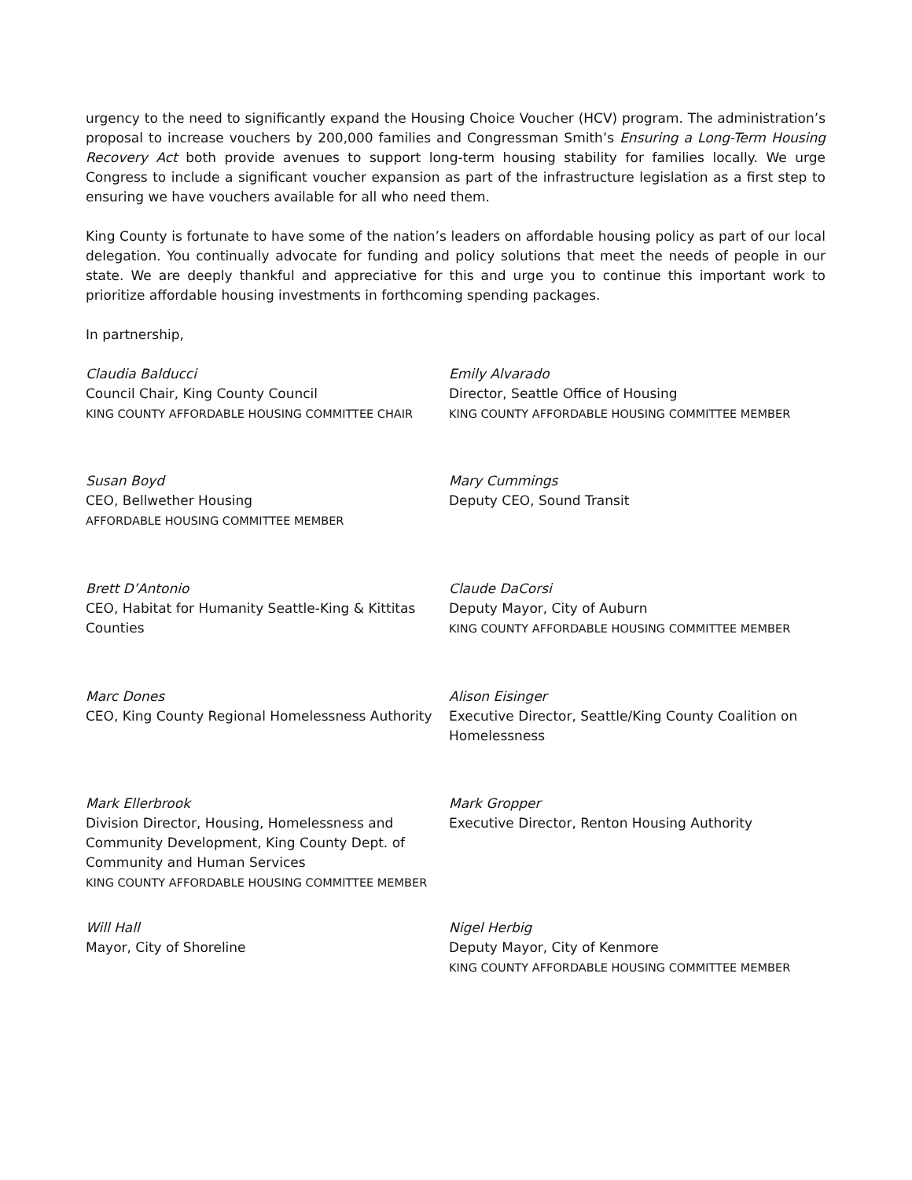urgency to the need to significantly expand the Housing Choice Voucher (HCV) program. The administration’s proposal to increase vouchers by 200,000 families and Congressman Smith’s Ensuring a Long-Term Housing Recovery Act both provide avenues to support long-term housing stability for families locally. We urge Congress to include a significant voucher expansion as part of the infrastructure legislation as a first step to ensuring we have vouchers available for all who need them.
King County is fortunate to have some of the nation’s leaders on affordable housing policy as part of our local delegation. You continually advocate for funding and policy solutions that meet the needs of people in our state. We are deeply thankful and appreciative for this and urge you to continue this important work to prioritize affordable housing investments in forthcoming spending packages.
In partnership,
Claudia Balducci
Council Chair, King County Council
KING COUNTY AFFORDABLE HOUSING COMMITTEE CHAIR
Emily Alvarado
Director, Seattle Office of Housing
KING COUNTY AFFORDABLE HOUSING COMMITTEE MEMBER
Susan Boyd
CEO, Bellwether Housing
AFFORDABLE HOUSING COMMITTEE MEMBER
Mary Cummings
Deputy CEO, Sound Transit
Brett D’Antonio
CEO, Habitat for Humanity Seattle-King & Kittitas Counties
Claude DaCorsi
Deputy Mayor, City of Auburn
KING COUNTY AFFORDABLE HOUSING COMMITTEE MEMBER
Marc Dones
CEO, King County Regional Homelessness Authority
Alison Eisinger
Executive Director, Seattle/King County Coalition on Homelessness
Mark Ellerbrook
Division Director, Housing, Homelessness and Community Development, King County Dept. of Community and Human Services
KING COUNTY AFFORDABLE HOUSING COMMITTEE MEMBER
Mark Gropper
Executive Director, Renton Housing Authority
Will Hall
Mayor, City of Shoreline
Nigel Herbig
Deputy Mayor, City of Kenmore
KING COUNTY AFFORDABLE HOUSING COMMITTEE MEMBER